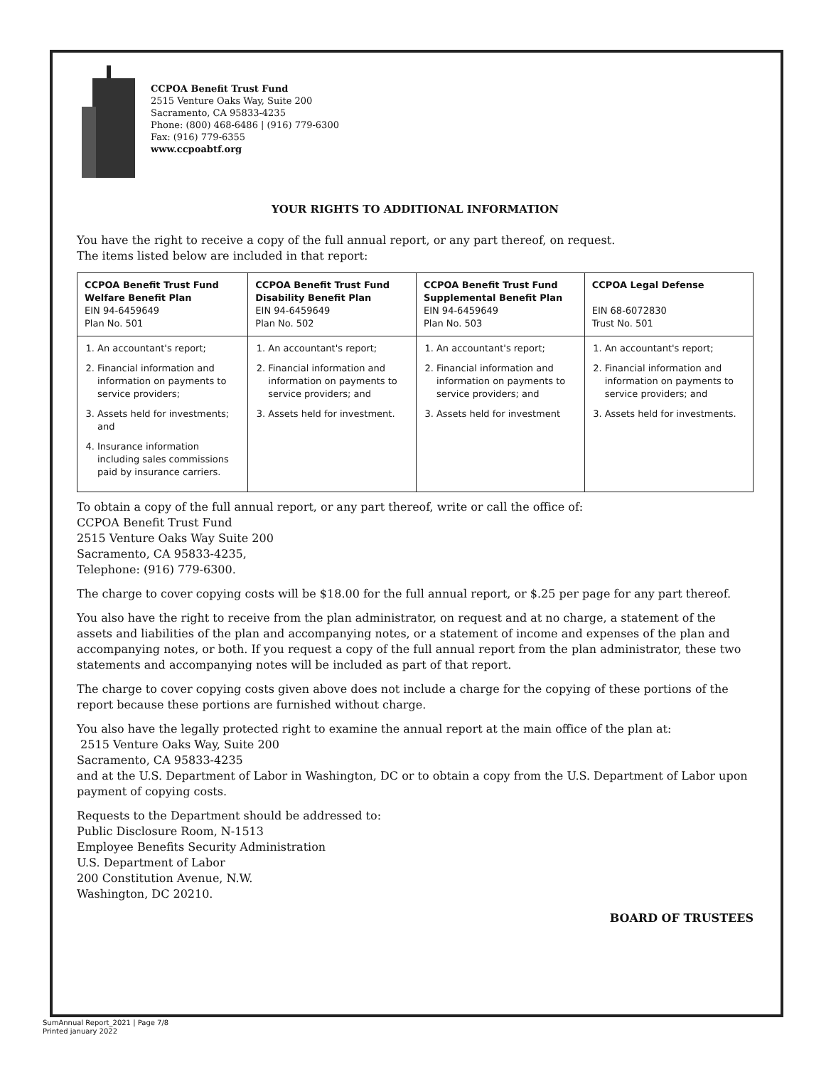CCPOA Benefit Trust Fund
2515 Venture Oaks Way, Suite 200
Sacramento, CA 95833-4235
Phone: (800) 468-6486 | (916) 779-6300
Fax: (916) 779-6355
www.ccpoabtf.org
YOUR RIGHTS TO ADDITIONAL INFORMATION
You have the right to receive a copy of the full annual report, or any part thereof, on request.
The items listed below are included in that report:
| CCPOA Benefit Trust Fund Welfare Benefit Plan EIN 94-6459649 Plan No. 501 | CCPOA Benefit Trust Fund Disability Benefit Plan EIN 94-6459649 Plan No. 502 | CCPOA Benefit Trust Fund Supplemental Benefit Plan EIN 94-6459649 Plan No. 503 | CCPOA Legal Defense EIN 68-6072830 Trust No. 501 |
| 1. An accountant's report; 2. Financial information and information on payments to service providers; 3. Assets held for investments; and 4. Insurance information including sales commissions paid by insurance carriers. | 1. An accountant's report; 2. Financial information and information on payments to service providers; and 3. Assets held for investment. | 1. An accountant's report; 2. Financial information and information on payments to service providers; and 3. Assets held for investment | 1. An accountant's report; 2. Financial information and information on payments to service providers; and 3. Assets held for investments. |
To obtain a copy of the full annual report, or any part thereof, write or call the office of:
CCPOA Benefit Trust Fund
2515 Venture Oaks Way Suite 200
Sacramento, CA 95833-4235,
Telephone: (916) 779-6300.
The charge to cover copying costs will be $18.00 for the full annual report, or $.25 per page for any part thereof.
You also have the right to receive from the plan administrator, on request and at no charge, a statement of the assets and liabilities of the plan and accompanying notes, or a statement of income and expenses of the plan and accompanying notes, or both. If you request a copy of the full annual report from the plan administrator, these two statements and accompanying notes will be included as part of that report.
The charge to cover copying costs given above does not include a charge for the copying of these portions of the report because these portions are furnished without charge.
You also have the legally protected right to examine the annual report at the main office of the plan at:
2515 Venture Oaks Way, Suite 200
Sacramento, CA 95833-4235
and at the U.S. Department of Labor in Washington, DC or to obtain a copy from the U.S. Department of Labor upon payment of copying costs.
Requests to the Department should be addressed to:
Public Disclosure Room, N-1513
Employee Benefits Security Administration
U.S. Department of Labor
200 Constitution Avenue, N.W.
Washington, DC 20210.
BOARD OF TRUSTEES
SumAnnual Report_2021 | Page 7/8
Printed january 2022